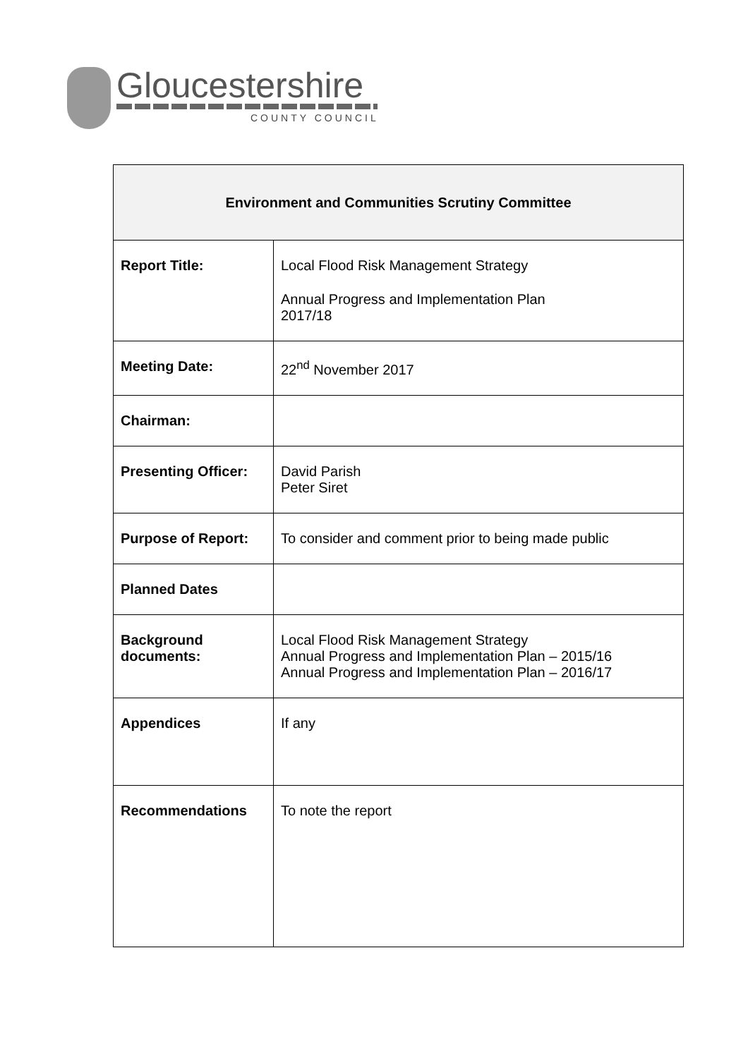Gloucestershire
COUNTY COUNCIL
| Environment and Communities Scrutiny Committee | |
| --- | --- |
| Report Title: | Local Flood Risk Management Strategy Annual Progress and Implementation Plan 2017/18 |
| Meeting Date: | 22<sup>nd</sup> November 2017 |
| Chairman: | |
| Presenting Officer: | David Parish Peter Siret |
| Purpose of Report: | To consider and comment prior to being made public |
| Planned Dates | |
| Background documents: | Local Flood Risk Management Strategy Annual Progress and Implementation Plan – 2015/16 Annual Progress and Implementation Plan – 2016/17 |
| Appendices | If any |
| Recommendations | To note the report |